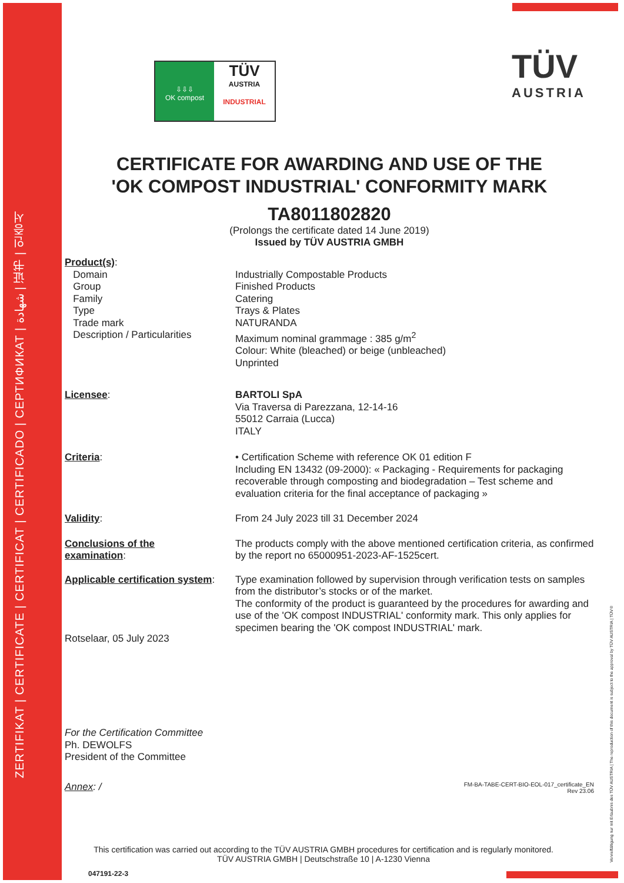ZERTIFIKAT | CERTIFICATE | CERTIFICAT | CERTIFICADO | СЕРТИФИКАТ | شهادة | 证书 | 인증서
⇩⇩⇩
OK compost
TÜV
AUSTRIA
INDUSTRIAL
TÜV
AUSTRIA
CERTIFICATE FOR AWARDING AND USE OF THE
'OK COMPOST INDUSTRIAL' CONFORMITY MARK
TA8011802820
(Prolongs the certificate dated 14 June 2019)
Issued by TÜV AUSTRIA GMBH
Product(s):
Domain
Group
Family
Type
Trade mark
Description / Particularities
Industrially Compostable Products
Finished Products
Catering
Trays & Plates
NATURANDA
Maximum nominal grammage : 385 g/m<sup>2</sup>
Colour: White (bleached) or beige (unbleached)
Unprinted
Licensee: BARTOLI SpA
Via Traversa di Parezzana, 12-14-16
55012 Carraia (Lucca)
ITALY
Criteria: • Certification Scheme with reference OK 01 edition F
Including EN 13432 (09-2000): « Packaging - Requirements for packaging recoverable through composting and biodegradation – Test scheme and evaluation criteria for the final acceptance of packaging »
Validity: From 24 July 2023 till 31 December 2024
Conclusions of the
examination:
The products comply with the above mentioned certification criteria, as confirmed by the report no 65000951-2023-AF-1525cert.
Applicable certification system:
Type examination followed by supervision through verification tests on samples from the distributor’s stocks or of the market.
The conformity of the product is guaranteed by the procedures for awarding and use of the 'OK compost INDUSTRIAL' conformity mark. This only applies for specimen bearing the 'OK compost INDUSTRIAL' mark.
Rotselaar, 05 July 2023
For the Certification Committee
Ph. DEWOLFS
President of the Committee
Annex: /
FM-BA-TABE-CERT-BIO-EOL-017_certificate_EN
Rev 23.06
Vervielfältigung nur mit Erlaubnis des TÜV AUSTRIA | The reproduction of this document is subject to the approval by TÜV AUSTRIA | TÜV®
This certification was carried out according to the TÜV AUSTRIA GMBH procedures for certification and is regularly monitored.
TÜV AUSTRIA GMBH | Deutschstraße 10 | A-1230 Vienna
047191-22-3